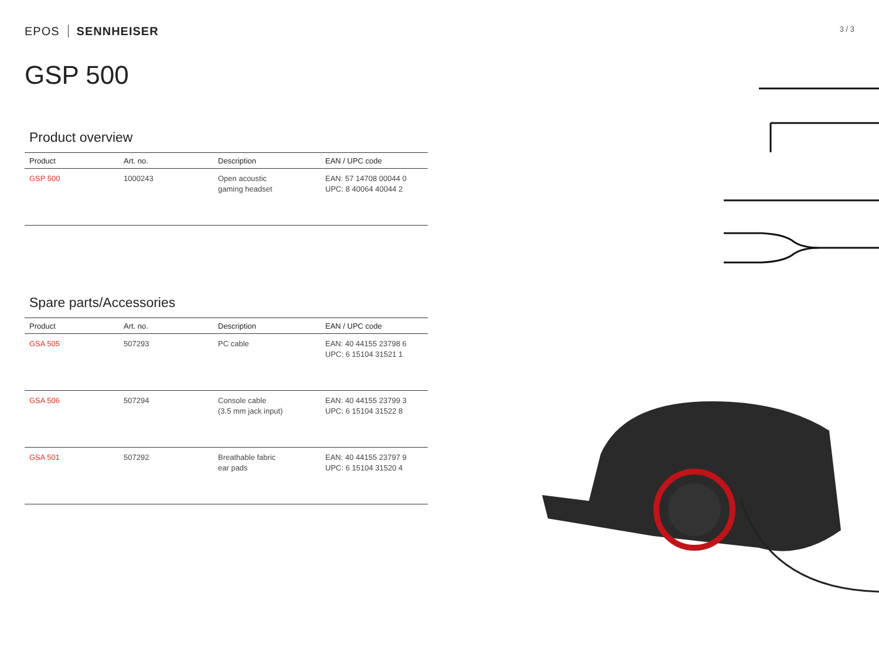EPOS SENNHEISER
3 / 3
GSP 500
Product overview
| Product | Art. no. | Description | EAN / UPC code |
| --- | --- | --- | --- |
| GSP 500 | 1000243 | Open acoustic gaming headset | EAN: 57 14708 00044 0 UPC: 8 40064 40044 2 |
Spare parts/Accessories
| Product | Art. no. | Description | EAN / UPC code |
| --- | --- | --- | --- |
| GSA 505 | 507293 | PC cable | EAN: 40 44155 23798 6 UPC: 6 15104 31521 1 |
| GSA 506 | 507294 | Console cable (3.5 mm jack input) | EAN: 40 44155 23799 3 UPC: 6 15104 31522 8 |
| GSA 501 | 507292 | Breathable fabric ear pads | EAN: 40 44155 23797 9 UPC: 6 15104 31520 4 |